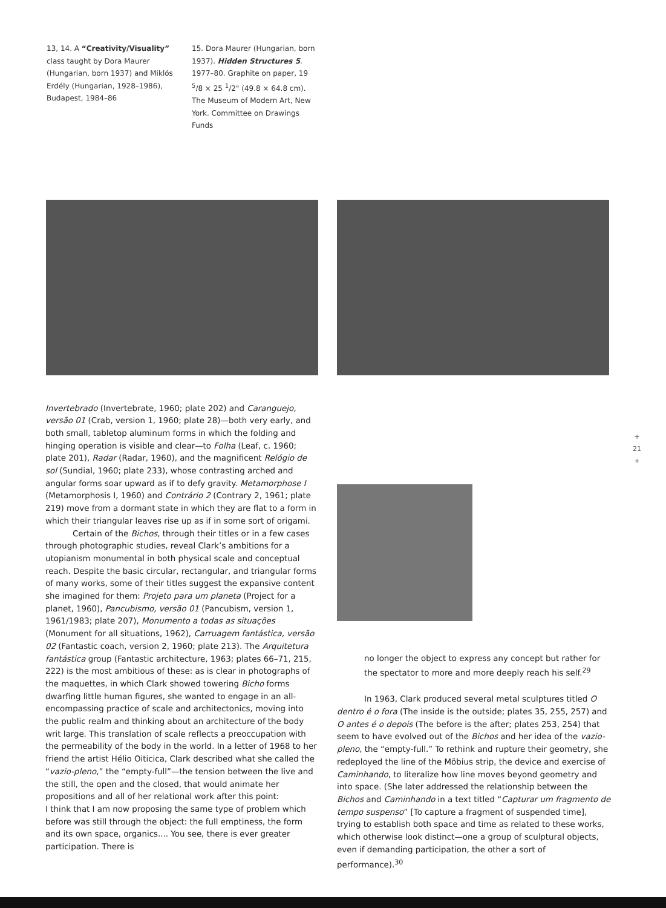13, 14. A “Creativity/Visuality” class taught by Dora Maurer (Hungarian, born 1937) and Miklós Erdély (Hungarian, 1928–1986), Budapest, 1984–86
15. Dora Maurer (Hungarian, born 1937). Hidden Structures 5. 1977–80. Graphite on paper, 19 <sup>5</sup>/8 × 25 <sup>1</sup>/2" (49.8 × 64.8 cm). The Museum of Modern Art, New York. Committee on Drawings Funds
Invertebrado (Invertebrate, 1960; plate 202) and Caranguejo, versão 01 (Crab, version 1, 1960; plate 28)—both very early, and both small, tabletop aluminum forms in which the folding and hinging operation is visible and clear—to Folha (Leaf, c. 1960; plate 201), Radar (Radar, 1960), and the magnificent Relógio de sol (Sundial, 1960; plate 233), whose contrasting arched and angular forms soar upward as if to defy gravity. Metamorphose I (Metamorphosis I, 1960) and Contrário 2 (Contrary 2, 1961; plate 219) move from a dormant state in which they are flat to a form in which their triangular leaves rise up as if in some sort of origami.
Certain of the Bichos, through their titles or in a few cases through photographic studies, reveal Clark’s ambitions for a utopianism monumental in both physical scale and conceptual reach. Despite the basic circular, rectangular, and triangular forms of many works, some of their titles suggest the expansive content she imagined for them: Projeto para um planeta (Project for a planet, 1960), Pancubismo, versão 01 (Pancubism, version 1, 1961/1983; plate 207), Monumento a todas as situações (Monument for all situations, 1962), Carruagem fantástica, versão 02 (Fantastic coach, version 2, 1960; plate 213). The Arquitetura fantástica group (Fantastic architecture, 1963; plates 66–71, 215, 222) is the most ambitious of these: as is clear in photographs of the maquettes, in which Clark showed towering Bicho forms dwarfing little human figures, she wanted to engage in an all-encompassing practice of scale and architectonics, moving into the public realm and thinking about an architecture of the body writ large. This translation of scale reflects a preoccupation with the permeability of the body in the world. In a letter of 1968 to her friend the artist Hélio Oiticica, Clark described what she called the “vazio-pleno,” the “empty-full”—the tension between the live and the still, the open and the closed, that would animate her propositions and all of her relational work after this point:
I think that I am now proposing the same type of problem which before was still through the object: the full emptiness, the form and its own space, organics.... You see, there is ever greater participation. There is
no longer the object to express any concept but rather for the spectator to more and more deeply reach his self.<sup>29</sup>
In 1963, Clark produced several metal sculptures titled O dentro é o fora (The inside is the outside; plates 35, 255, 257) and O antes é o depois (The before is the after; plates 253, 254) that seem to have evolved out of the Bichos and her idea of the vazio-pleno, the “empty-full.” To rethink and rupture their geometry, she redeployed the line of the Möbius strip, the device and exercise of Caminhando, to literalize how line moves beyond geometry and into space. (She later addressed the relationship between the Bichos and Caminhando in a text titled “Capturar um fragmento de tempo suspenso” [To capture a fragment of suspended time], trying to establish both space and time as related to these works, which otherwise look distinct—one a group of sculptural objects, even if demanding participation, the other a sort of performance).<sup>30</sup>
+
21
+